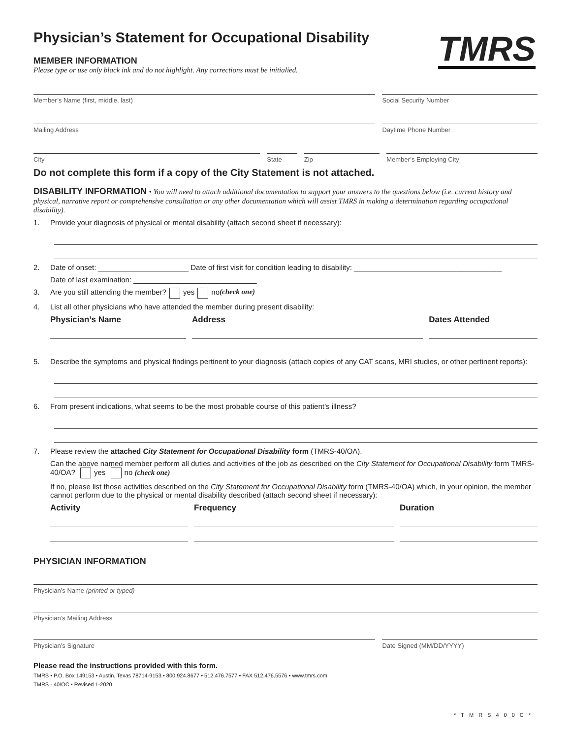Physician’s Statement for Occupational Disability
TMRS
MEMBER INFORMATION
Please type or use only black ink and do not highlight. Any corrections must be initialied.
Member’s Name (first, middle, last)
Social Security Number
Mailing Address Daytime Phone Number
City State Zip Member’s Employing City
Do not complete this form if a copy of the City Statement is not attached.
DISABILITY INFORMATION • You will need to attach additional documentation to support your answers to the questions below (i.e. current history and physical, narrative report or comprehensive consultation or any other documentation which will assist TMRS in making a determination regarding occupational disability).
1. Provide your diagnosis of physical or mental disability (attach second sheet if necessary):
2. Date of onset: ______________________ Date of first visit for condition leading to disability: ____________________________________
Date of last examination: ______________________________
3. Are you still attending the member? yes no (check one)
4. List all other physicians who have attended the member during present disability:
Physician’s Name Address Dates Attended
5. Describe the symptoms and physical findings pertinent to your diagnosis (attach copies of any CAT scans, MRI studies, or other pertinent reports):
6. From present indications, what seems to be the most probable course of this patient’s illness?
7. Please review the attached City Statement for Occupational Disability form (TMRS-40/OA).
Can the above named member perform all duties and activities of the job as described on the City Statement for Occupational Disability form TMRS-40/OA? yes no (check one)
If no, please list those activities described on the City Statement for Occupational Disability form (TMRS-40/OA) which, in your opinion, the member cannot perform due to the physical or mental disability described (attach second sheet if necessary):
Activity Frequency Duration
PHYSICIAN INFORMATION
Physician’s Name (printed or typed)
Physician’s Mailing Address
Physician’s Signature Date Signed (MM/DD/YYYY)
Please read the instructions provided with this form.
TMRS • P.O. Box 149153 • Austin, Texas 78714-9153 • 800.924.8677 • 512.476.7577 • FAX 512.476.5576 • www.tmrs.com
TMRS - 40/OC • Revised 1-2020
*TMRS400C*